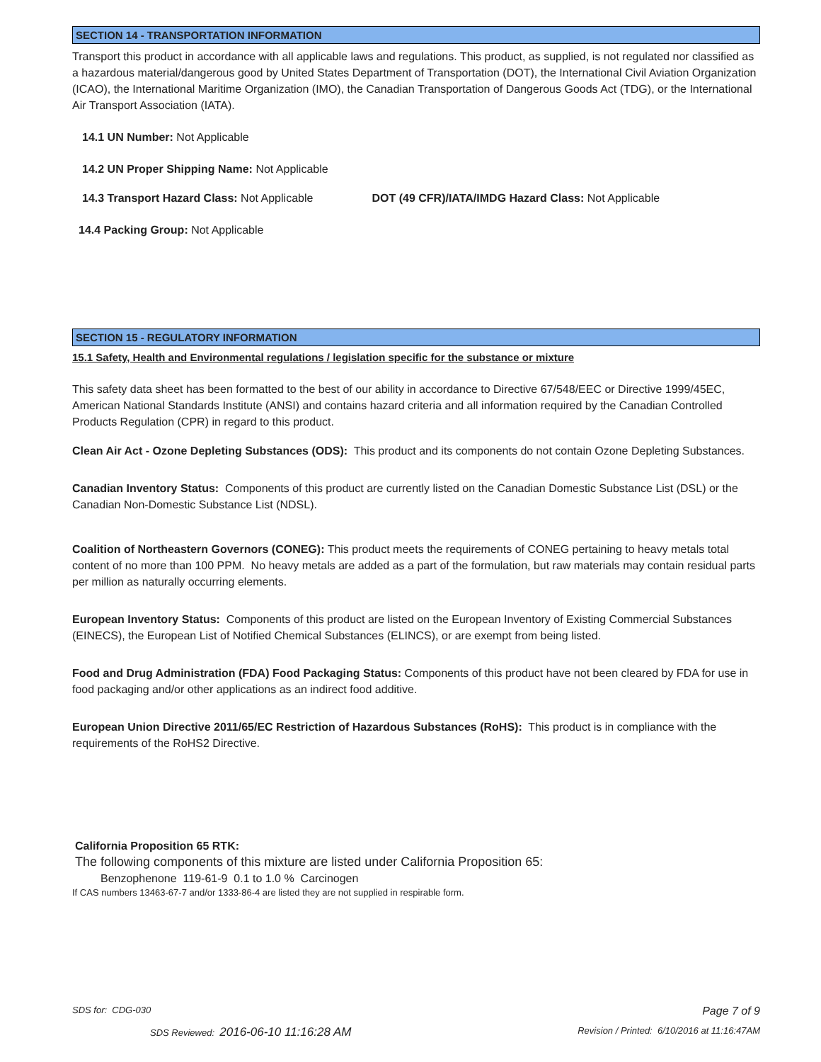SECTION 14 - TRANSPORTATION INFORMATION
Transport this product in accordance with all applicable laws and regulations. This product, as supplied, is not regulated nor classified as a hazardous material/dangerous good by United States Department of Transportation (DOT), the International Civil Aviation Organization (ICAO), the International Maritime Organization (IMO), the Canadian Transportation of Dangerous Goods Act (TDG), or the International Air Transport Association (IATA).
14.1 UN Number: Not Applicable
14.2 UN Proper Shipping Name: Not Applicable
14.3 Transport Hazard Class: Not Applicable DOT (49 CFR)/IATA/IMDG Hazard Class: Not Applicable
14.4 Packing Group: Not Applicable
SECTION 15 - REGULATORY INFORMATION
15.1 Safety, Health and Environmental regulations / legislation specific for the substance or mixture
This safety data sheet has been formatted to the best of our ability in accordance to Directive 67/548/EEC or Directive 1999/45EC, American National Standards Institute (ANSI) and contains hazard criteria and all information required by the Canadian Controlled Products Regulation (CPR) in regard to this product.
Clean Air Act - Ozone Depleting Substances (ODS): This product and its components do not contain Ozone Depleting Substances.
Canadian Inventory Status: Components of this product are currently listed on the Canadian Domestic Substance List (DSL) or the Canadian Non-Domestic Substance List (NDSL).
Coalition of Northeastern Governors (CONEG): This product meets the requirements of CONEG pertaining to heavy metals total content of no more than 100 PPM. No heavy metals are added as a part of the formulation, but raw materials may contain residual parts per million as naturally occurring elements.
European Inventory Status: Components of this product are listed on the European Inventory of Existing Commercial Substances (EINECS), the European List of Notified Chemical Substances (ELINCS), or are exempt from being listed.
Food and Drug Administration (FDA) Food Packaging Status: Components of this product have not been cleared by FDA for use in food packaging and/or other applications as an indirect food additive.
European Union Directive 2011/65/EC Restriction of Hazardous Substances (RoHS): This product is in compliance with the requirements of the RoHS2 Directive.
California Proposition 65 RTK:
The following components of this mixture are listed under California Proposition 65:
Benzophenone 119-61-9 0.1 to 1.0 % Carcinogen
If CAS numbers 13463-67-7 and/or 1333-86-4 are listed they are not supplied in respirable form.
SDS for: CDG-030 Page 7 of 9
SDS Reviewed: 2016-06-10 11:16:28 AM Revision / Printed: 6/10/2016 at 11:16:47AM